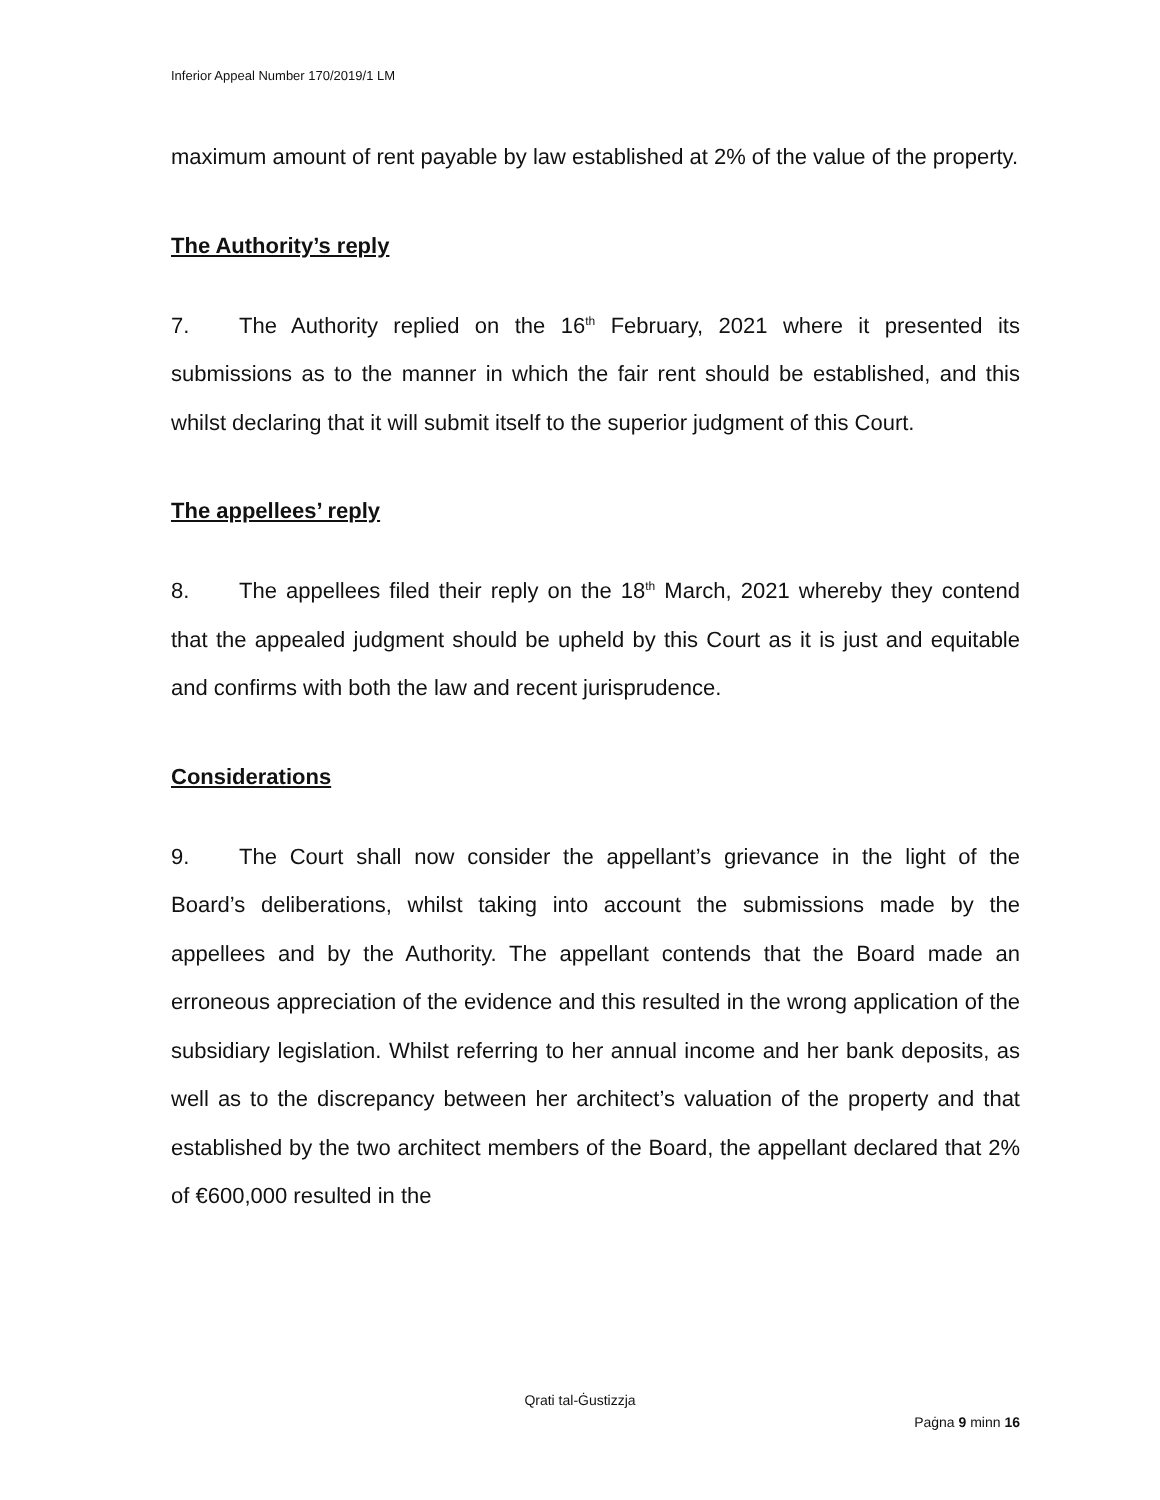Inferior Appeal Number 170/2019/1 LM
maximum amount of rent payable by law established at 2% of the value of the property.
The Authority’s reply
7. The Authority replied on the 16<sup>th</sup> February, 2021 where it presented its submissions as to the manner in which the fair rent should be established, and this whilst declaring that it will submit itself to the superior judgment of this Court.
The appellees’ reply
8. The appellees filed their reply on the 18<sup>th</sup> March, 2021 whereby they contend that the appealed judgment should be upheld by this Court as it is just and equitable and confirms with both the law and recent jurisprudence.
Considerations
9. The Court shall now consider the appellant’s grievance in the light of the Board’s deliberations, whilst taking into account the submissions made by the appellees and by the Authority. The appellant contends that the Board made an erroneous appreciation of the evidence and this resulted in the wrong application of the subsidiary legislation. Whilst referring to her annual income and her bank deposits, as well as to the discrepancy between her architect’s valuation of the property and that established by the two architect members of the Board, the appellant declared that 2% of €600,000 resulted in the
Qrati tal-Ġustizzja
Paġna 9 minn 16